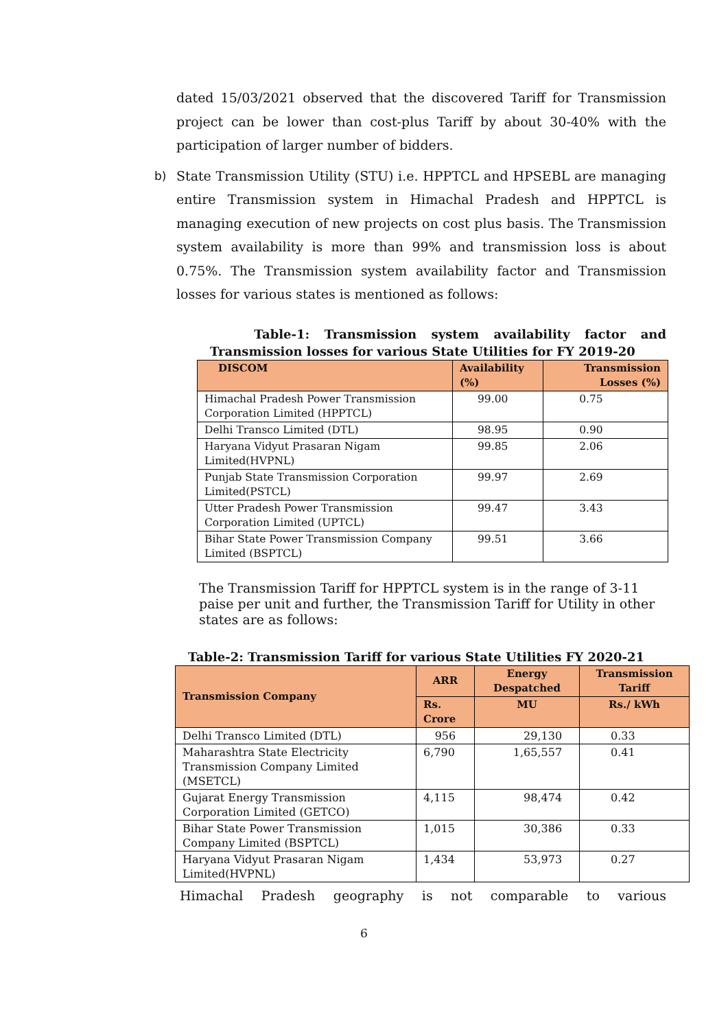dated 15/03/2021 observed that the discovered Tariff for Transmission project can be lower than cost-plus Tariff by about 30-40% with the participation of larger number of bidders.
b) State Transmission Utility (STU) i.e. HPPTCL and HPSEBL are managing entire Transmission system in Himachal Pradesh and HPPTCL is managing execution of new projects on cost plus basis. The Transmission system availability is more than 99% and transmission loss is about 0.75%. The Transmission system availability factor and Transmission losses for various states is mentioned as follows:
Table-1: Transmission system availability factor and Transmission losses for various State Utilities for FY 2019-20
| DISCOM | Availability (%) | Transmission Losses (%) |
| --- | --- | --- |
| Himachal Pradesh Power Transmission Corporation Limited (HPPTCL) | 99.00 | 0.75 |
| Delhi Transco Limited (DTL) | 98.95 | 0.90 |
| Haryana Vidyut Prasaran Nigam Limited(HVPNL) | 99.85 | 2.06 |
| Punjab State Transmission Corporation Limited(PSTCL) | 99.97 | 2.69 |
| Utter Pradesh Power Transmission Corporation Limited (UPTCL) | 99.47 | 3.43 |
| Bihar State Power Transmission Company Limited (BSPTCL) | 99.51 | 3.66 |
The Transmission Tariff for HPPTCL system is in the range of 3-11 paise per unit and further, the Transmission Tariff for Utility in other states are as follows:
Table-2: Transmission Tariff for various State Utilities FY 2020-21
| Transmission Company | ARR | Energy Despatched | Transmission Tariff |
| --- | --- | --- | --- |
| | Rs. Crore | MU | Rs./ kWh |
| Delhi Transco Limited (DTL) | 956 | 29,130 | 0.33 |
| Maharashtra State Electricity Transmission Company Limited (MSETCL) | 6,790 | 1,65,557 | 0.41 |
| Gujarat Energy Transmission Corporation Limited (GETCO) | 4,115 | 98,474 | 0.42 |
| Bihar State Power Transmission Company Limited (BSPTCL) | 1,015 | 30,386 | 0.33 |
| Haryana Vidyut Prasaran Nigam Limited(HVPNL) | 1,434 | 53,973 | 0.27 |
Himachal Pradesh geography is not comparable to various
6